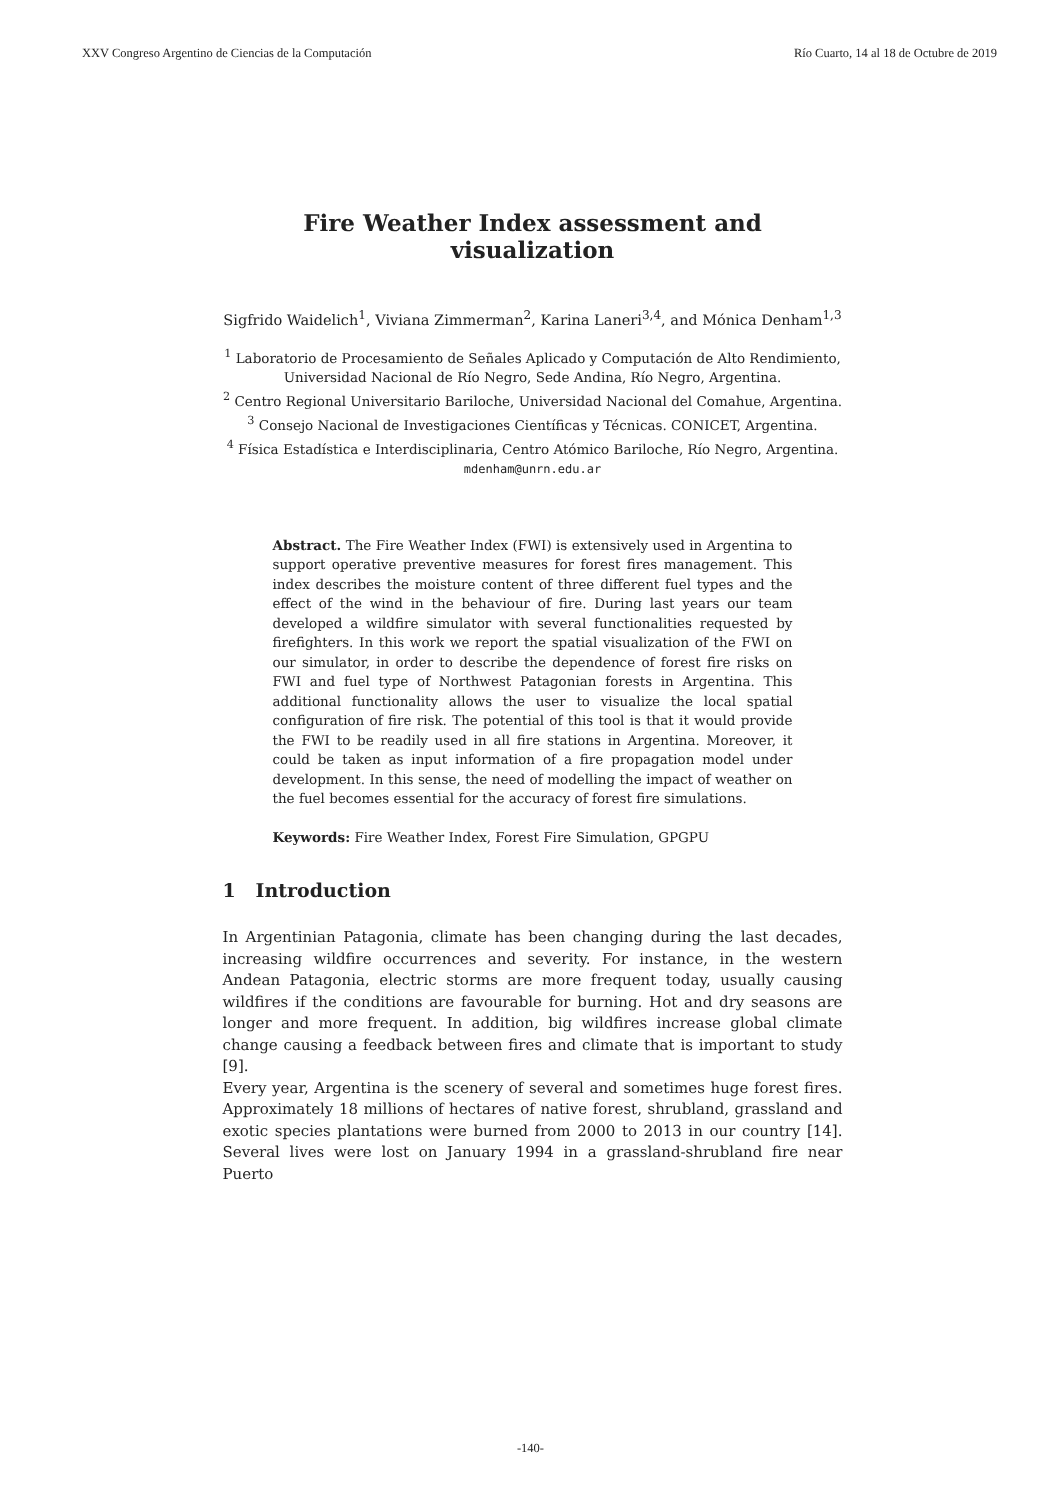XXV Congreso Argentino de Ciencias de la Computación Río Cuarto, 14 al 18 de Octubre de 2019
Fire Weather Index assessment and visualization
Sigfrido Waidelich<sup>1</sup>, Viviana Zimmerman<sup>2</sup>, Karina Laneri<sup>3,4</sup>, and Mónica Denham<sup>1,3</sup>
<sup>1</sup> Laboratorio de Procesamiento de Señales Aplicado y Computación de Alto Rendimiento, Universidad Nacional de Río Negro, Sede Andina, Río Negro, Argentina.
<sup>2</sup> Centro Regional Universitario Bariloche, Universidad Nacional del Comahue, Argentina.
<sup>3</sup> Consejo Nacional de Investigaciones Científicas y Técnicas. CONICET, Argentina.
<sup>4</sup> Física Estadística e Interdisciplinaria, Centro Atómico Bariloche, Río Negro, Argentina.
mdenham@unrn.edu.ar
Abstract. The Fire Weather Index (FWI) is extensively used in Argentina to support operative preventive measures for forest fires management. This index describes the moisture content of three different fuel types and the effect of the wind in the behaviour of fire. During last years our team developed a wildfire simulator with several functionalities requested by firefighters. In this work we report the spatial visualization of the FWI on our simulator, in order to describe the dependence of forest fire risks on FWI and fuel type of Northwest Patagonian forests in Argentina. This additional functionality allows the user to visualize the local spatial configuration of fire risk. The potential of this tool is that it would provide the FWI to be readily used in all fire stations in Argentina. Moreover, it could be taken as input information of a fire propagation model under development. In this sense, the need of modelling the impact of weather on the fuel becomes essential for the accuracy of forest fire simulations.
Keywords: Fire Weather Index, Forest Fire Simulation, GPGPU
1 Introduction
In Argentinian Patagonia, climate has been changing during the last decades, increasing wildfire occurrences and severity. For instance, in the western Andean Patagonia, electric storms are more frequent today, usually causing wildfires if the conditions are favourable for burning. Hot and dry seasons are longer and more frequent. In addition, big wildfires increase global climate change causing a feedback between fires and climate that is important to study [9].
Every year, Argentina is the scenery of several and sometimes huge forest fires. Approximately 18 millions of hectares of native forest, shrubland, grassland and exotic species plantations were burned from 2000 to 2013 in our country [14]. Several lives were lost on January 1994 in a grassland-shrubland fire near Puerto
-140-